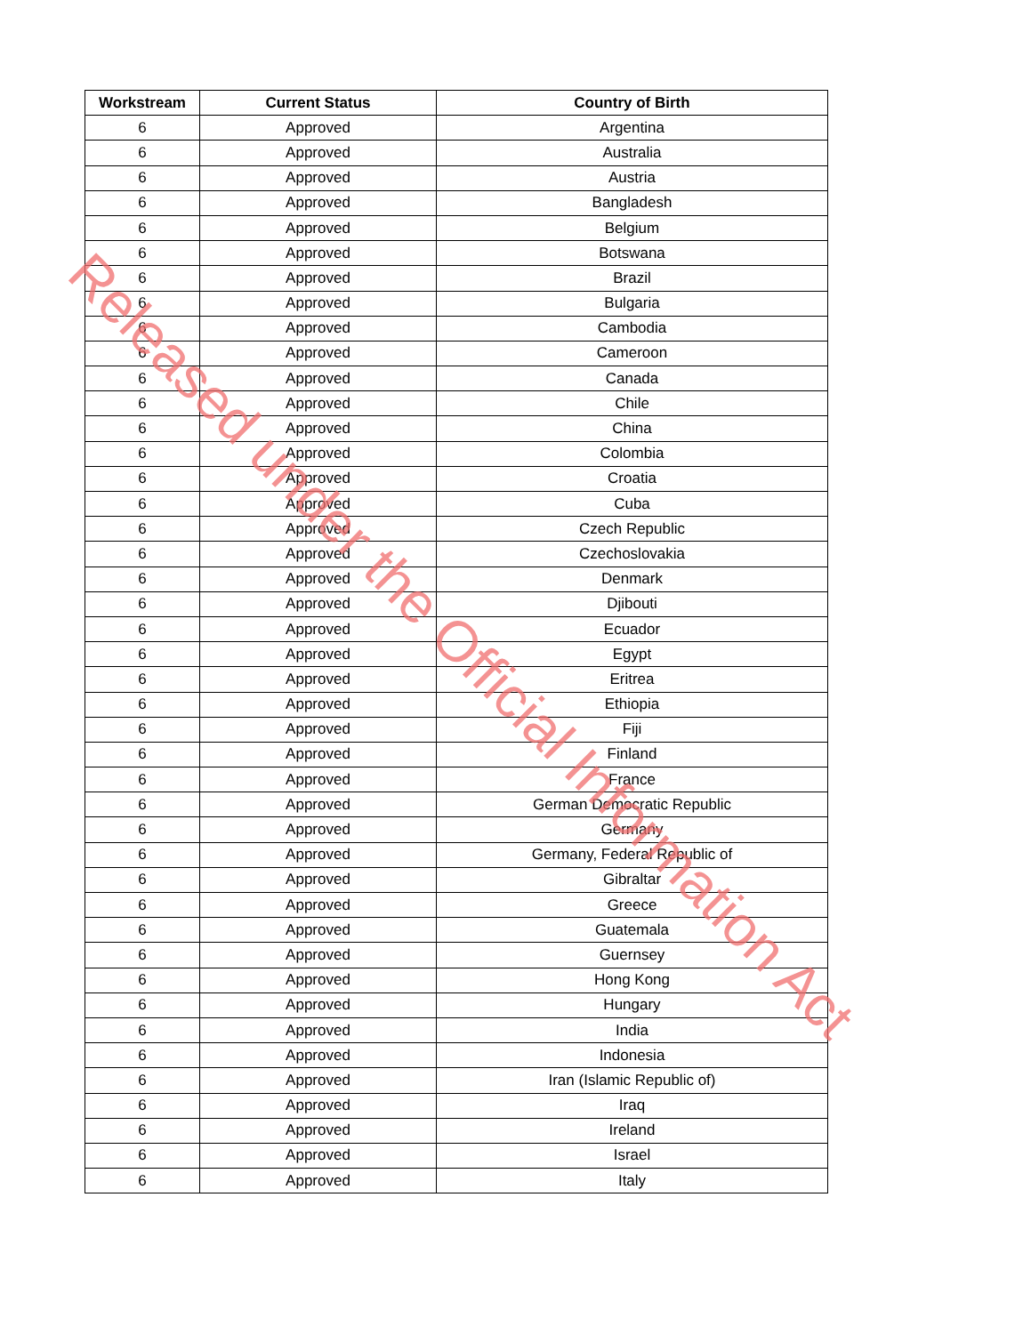| Workstream | Current Status | Country of Birth |
| --- | --- | --- |
| 6 | Approved | Argentina |
| 6 | Approved | Australia |
| 6 | Approved | Austria |
| 6 | Approved | Bangladesh |
| 6 | Approved | Belgium |
| 6 | Approved | Botswana |
| 6 | Approved | Brazil |
| 6 | Approved | Bulgaria |
| 6 | Approved | Cambodia |
| 6 | Approved | Cameroon |
| 6 | Approved | Canada |
| 6 | Approved | Chile |
| 6 | Approved | China |
| 6 | Approved | Colombia |
| 6 | Approved | Croatia |
| 6 | Approved | Cuba |
| 6 | Approved | Czech Republic |
| 6 | Approved | Czechoslovakia |
| 6 | Approved | Denmark |
| 6 | Approved | Djibouti |
| 6 | Approved | Ecuador |
| 6 | Approved | Egypt |
| 6 | Approved | Eritrea |
| 6 | Approved | Ethiopia |
| 6 | Approved | Fiji |
| 6 | Approved | Finland |
| 6 | Approved | France |
| 6 | Approved | German Democratic Republic |
| 6 | Approved | Germany |
| 6 | Approved | Germany, Federal Republic of |
| 6 | Approved | Gibraltar |
| 6 | Approved | Greece |
| 6 | Approved | Guatemala |
| 6 | Approved | Guernsey |
| 6 | Approved | Hong Kong |
| 6 | Approved | Hungary |
| 6 | Approved | India |
| 6 | Approved | Indonesia |
| 6 | Approved | Iran (Islamic Republic of) |
| 6 | Approved | Iraq |
| 6 | Approved | Ireland |
| 6 | Approved | Israel |
| 6 | Approved | Italy |
Released under the Official Information Act